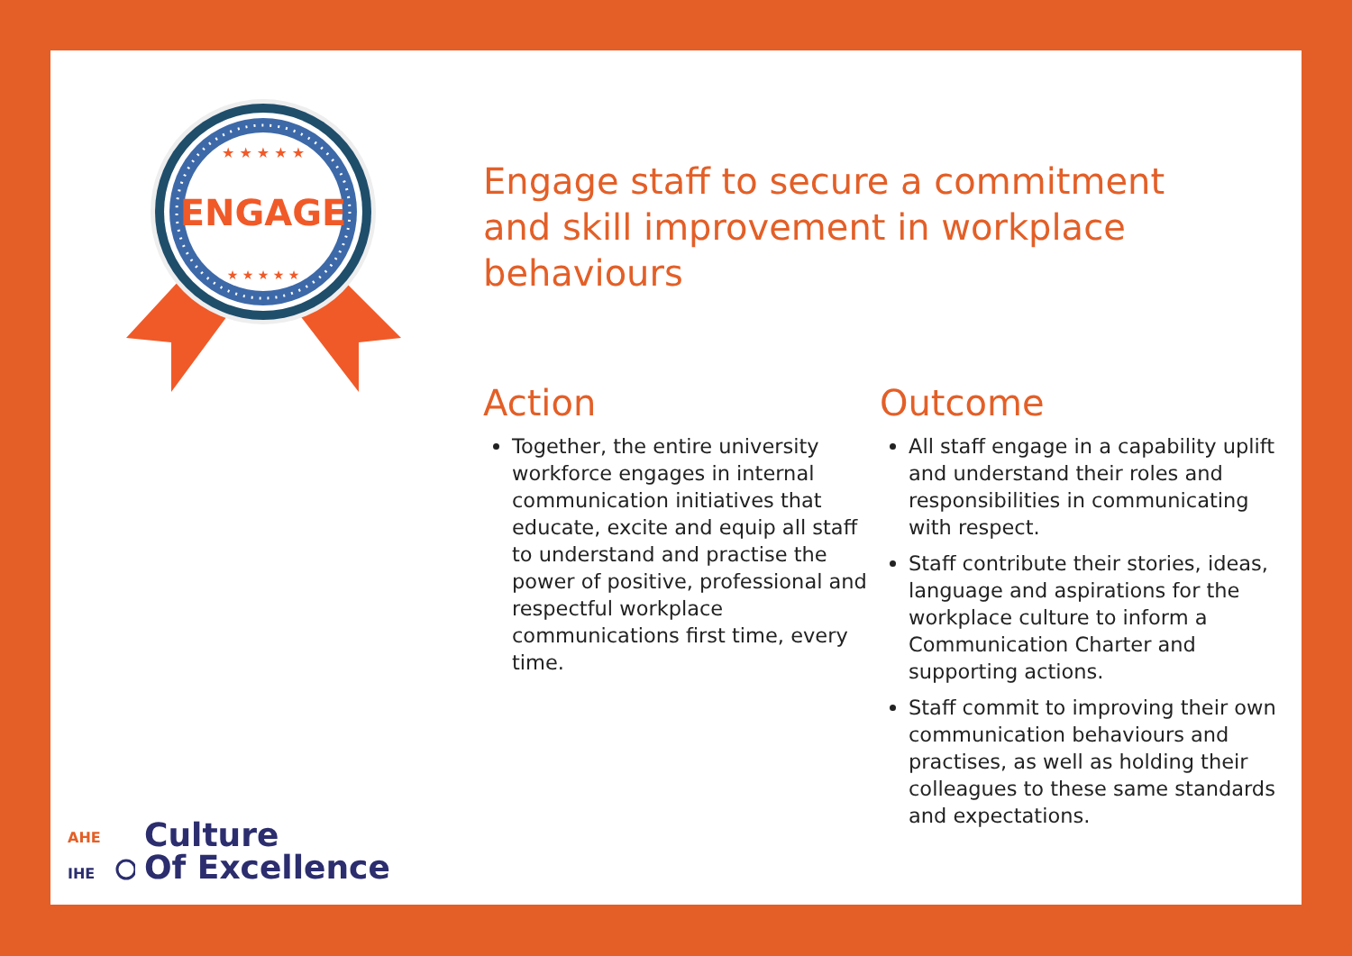★ ★ ★ ★ ★
ENGAGE
★ ★ ★ ★ ★
Engage staff to secure a commitment
and skill improvement in workplace behaviours
Action
Together, the entire university workforce engages in internal communication initiatives that educate, excite and equip all staff to understand and practise the power of positive, professional and respectful workplace communications first time, every time.
Outcome
All staff engage in a capability uplift and understand their roles and responsibilities in communicating with respect.
Staff contribute their stories, ideas, language and aspirations for the workplace culture to inform a Communication Charter and supporting actions.
Staff commit to improving their own communication behaviours and practises, as well as holding their colleagues to these same standards and expectations.
AHE
IHE
Culture
Of Excellence